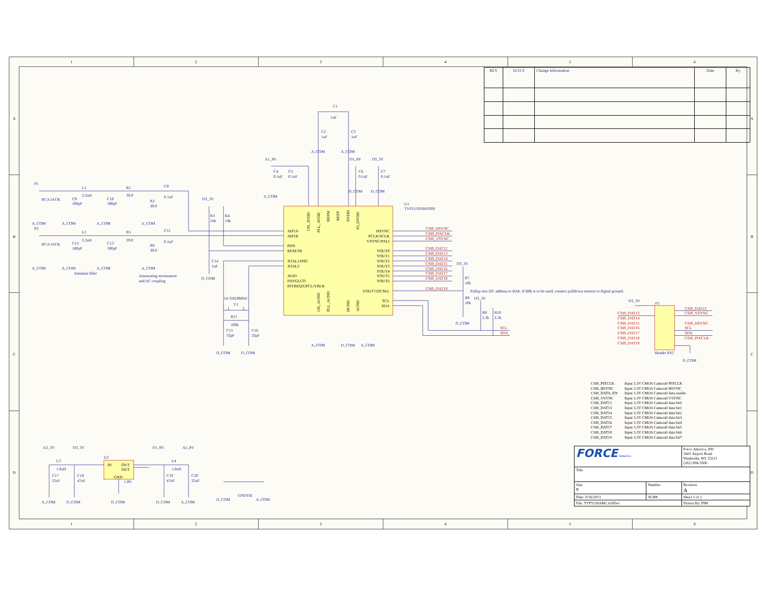1
2
3
4
5
6
1
2
3
4
5
6
A
B
C
D
A
B
C
D
P1
RCA JACK
A_COM
L1
2.2uH
C9
180pF
A_COM
C10
180pF
A_COM
R1
39.0
R2
39.0
A_COM
C8
0.1uF
P2
RCA JACK
A_COM
L2
2.2uH
C12
180pF
A_COM
C13
180pF
A_COM
R5
39.0
R6
39.0
A_COM
C11
0.1uF
Antialias filter
Attenuating termination
and AC coupling
D3_3V
R3
1M
R4
10k
C14
1uF
D_COM
14.31818MHZ
Y1
1
2
R11
100k
C15
33pF
C16
33pF
D_COM
D_COM
C1
1uF
C2
1uF
C3
1uF
A_COM
A_COM
A1_8V
C4
0.1uF
C5
0.1uF
A_COM
D1_8V
C6
0.1uF
D_COM
D3_3V
C7
0.1uF
D_COM
A_COM
D_COM
A_COM
D3_3V
R7
10k
R8
10k
D_COM
D3_3V
R9
2.2k
R10
2.2k
Pullup sets I2C address to BAh. If B8h is to be used, connect pulldown resistor to digital ground.
D3_3V
P3
Header 8X2
D_COM
A3_3V
D3_3V
D1_8V
A1_8V
L3
1.0uH
L4
1.0uH
C17
22uF
C18
47uF
C19
47uF
C20
22uF
A_COM
D_COM
D_COM
D_COM
A_COM
U2
1.8V
D_COM
GNDTIE
A_COM
U1
TVP5150AM1PBS
AIP1A
AIP1B
PDN
RESETB
XTAL1/OSC
XTAL2
AVID
FID/GLCO
INTREQ/GPCL/VBLK
HSYNC
PCLK/SCLK
VSYNC/PALI
YOUT0
YOUT1
YOUT2
YOUT3
YOUT4
YOUT5
YOUT6
YOUT7/I2CSEL
SCL
SDA
IN
OUT
OUT
GND
CH_AVDD
PLL_AVDD
REFM
REFP
DVDD
IO_DVDD
CH_AGND
PLL_AGND
DGND
AGND
CSI0_HSYNC
CSI0_PIXCLK
CSI0_VSYNC
CSI0_DAT12
CSI0_DAT13
CSI0_DAT14
CSI0_DAT15
CSI0_DAT16
CSI0_DAT17
CSI0_DAT18
CSI0_DAT19
SCL
SDA
CSI0_DAT13
CSI0_DAT14
CSI0_DAT15
CSI0_DAT16
CSI0_DAT17
CSI0_DAT18
CSI0_DAT19
CSI0_DAT12
CSI0_VSYNC
CSI0_HSYNC
SCL
SDA
CSI0_PIXCLK
| REV | ECO # | Change Information | Date | By |
| --- | --- | --- | --- | --- |
| CSI0_PIXCLK | Input 3.3V CMOS Camera0 PIXCLK |
| CSI0_HSYNC | Input 3.3V CMOS Camera0 HSYNC |
| CSI0_DATA_EN | Input 3.3V CMOS Camera0 data enable |
| CSI0_VSYNC | Input 3.3V CMOS Camera0 VSYNC |
| CSI0_DAT12 | Input 3.3V CMOS Camera0 data bit0 |
| CSI0_DAT13 | Input 3.3V CMOS Camera0 data bit1 |
| CSI0_DAT14 | Input 3.3V CMOS Camera0 data bit2 |
| CSI0_DAT15 | Input 3.3V CMOS Camera0 data bit3 |
| CSI0_DAT16 | Input 3.3V CMOS Camera0 data bit4 |
| CSI0_DAT17 | Input 3.3V CMOS Camera0 data bit5 |
| CSI0_DAT18 | Input 3.3V CMOS Camera0 data bit6 |
| CSI0_DAT19 | Input 3.3V CMOS Camera0 data bit7 |
| FORCE America | | | Force America, INC 1601 Airport Road Waukesha, WI, 53211 (262) 896-3500 | |
| Title | | | | |
| Size B | Number | | | Revision A |
| Date: 9/16/2013 | | SCH#: | Sheet 1 of 1 | |
| File: TYP5150AM1.SchDoc | | | Drawn By: PIM | |